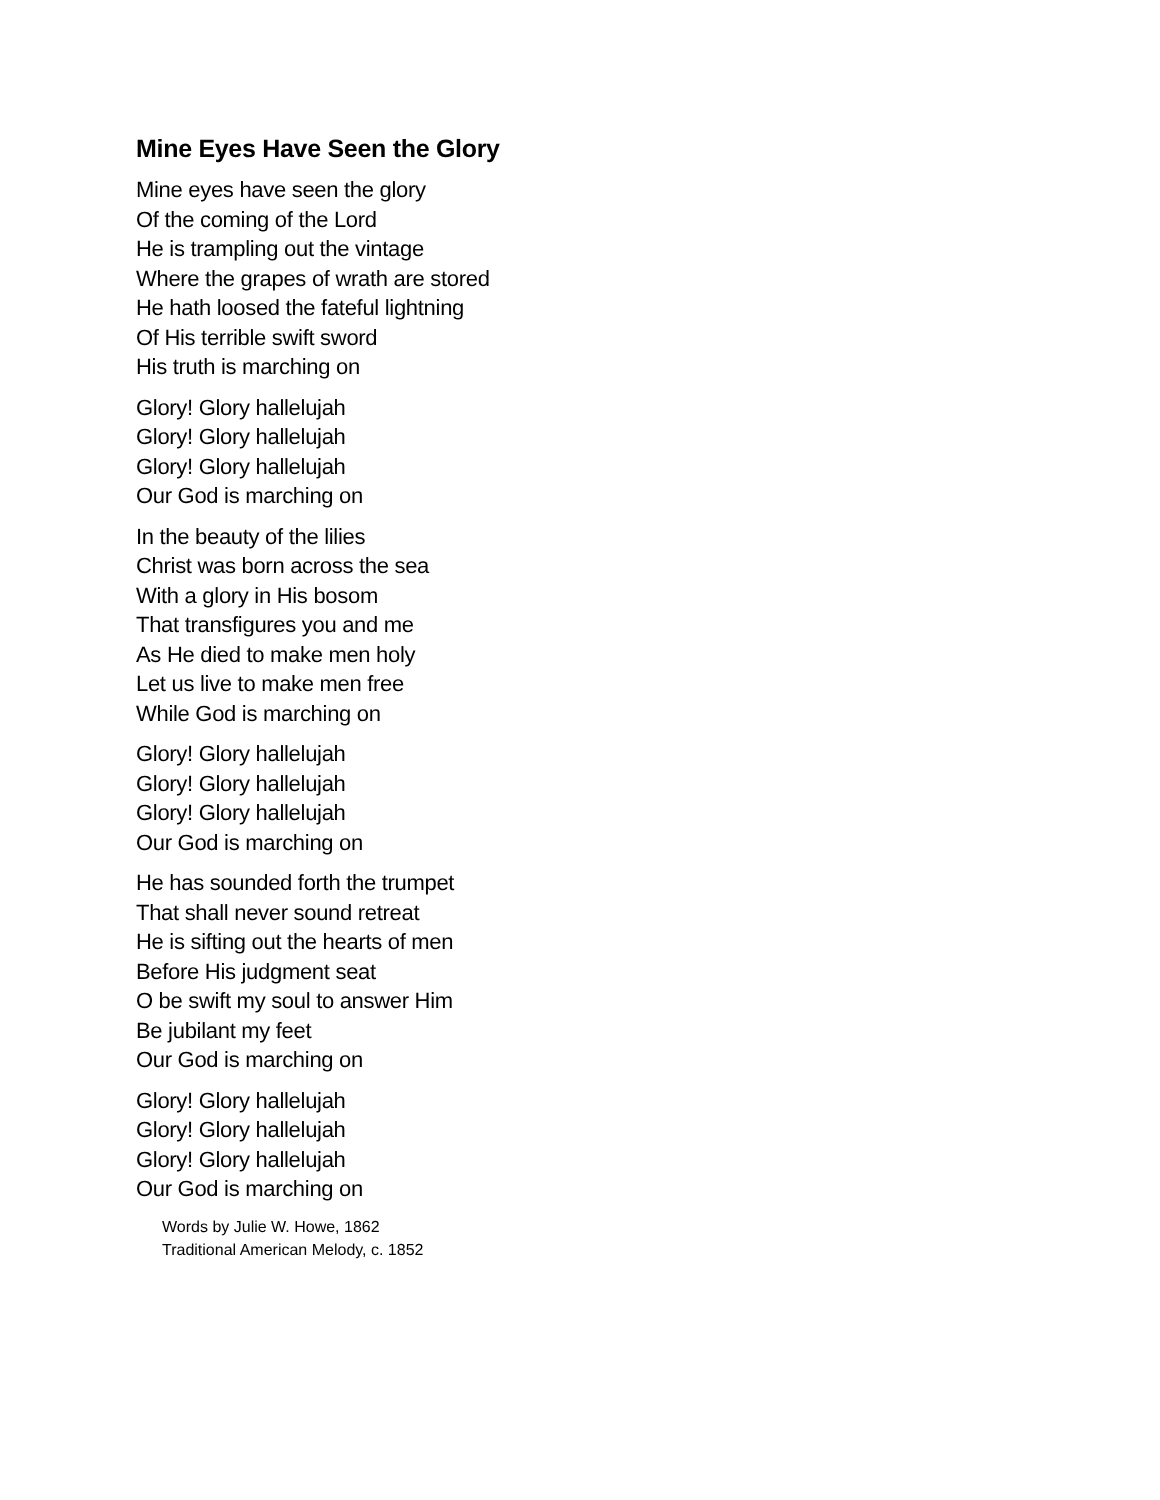Mine Eyes Have Seen the Glory
Mine eyes have seen the glory
Of the coming of the Lord
He is trampling out the vintage
Where the grapes of wrath are stored
He hath loosed the fateful lightning
Of His terrible swift sword
His truth is marching on
Glory! Glory hallelujah
Glory! Glory hallelujah
Glory! Glory hallelujah
Our God is marching on
In the beauty of the lilies
Christ was born across the sea
With a glory in His bosom
That transfigures you and me
As He died to make men holy
Let us live to make men free
While God is marching on
Glory! Glory hallelujah
Glory! Glory hallelujah
Glory! Glory hallelujah
Our God is marching on
He has sounded forth the trumpet
That shall never sound retreat
He is sifting out the hearts of men
Before His judgment seat
O be swift my soul to answer Him
Be jubilant my feet
Our God is marching on
Glory! Glory hallelujah
Glory! Glory hallelujah
Glory! Glory hallelujah
Our God is marching on
Words by Julie W. Howe, 1862
Traditional American Melody, c. 1852